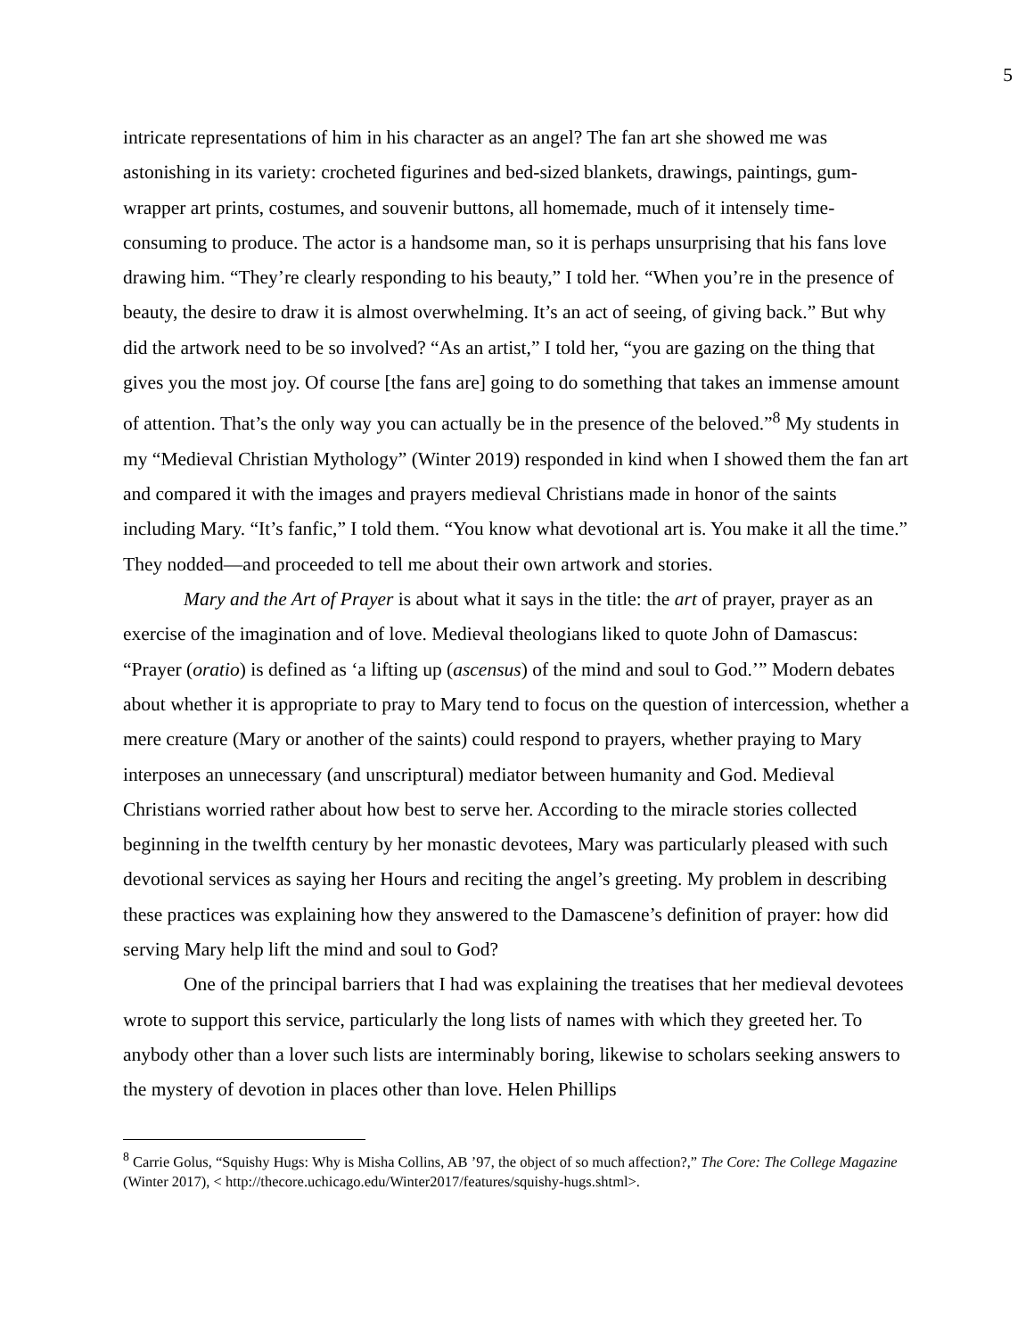5
intricate representations of him in his character as an angel? The fan art she showed me was astonishing in its variety: crocheted figurines and bed-sized blankets, drawings, paintings, gum-wrapper art prints, costumes, and souvenir buttons, all homemade, much of it intensely time-consuming to produce. The actor is a handsome man, so it is perhaps unsurprising that his fans love drawing him. “They’re clearly responding to his beauty,” I told her. “When you’re in the presence of beauty, the desire to draw it is almost overwhelming. It’s an act of seeing, of giving back.” But why did the artwork need to be so involved? “As an artist,” I told her, “you are gazing on the thing that gives you the most joy. Of course [the fans are] going to do something that takes an immense amount of attention. That’s the only way you can actually be in the presence of the beloved.”<sup>8</sup> My students in my “Medieval Christian Mythology” (Winter 2019) responded in kind when I showed them the fan art and compared it with the images and prayers medieval Christians made in honor of the saints including Mary. “It’s fanfic,” I told them. “You know what devotional art is. You make it all the time.” They nodded—and proceeded to tell me about their own artwork and stories.
Mary and the Art of Prayer is about what it says in the title: the art of prayer, prayer as an exercise of the imagination and of love. Medieval theologians liked to quote John of Damascus: “Prayer (oratio) is defined as ‘a lifting up (ascensus) of the mind and soul to God.’” Modern debates about whether it is appropriate to pray to Mary tend to focus on the question of intercession, whether a mere creature (Mary or another of the saints) could respond to prayers, whether praying to Mary interposes an unnecessary (and unscriptural) mediator between humanity and God. Medieval Christians worried rather about how best to serve her. According to the miracle stories collected beginning in the twelfth century by her monastic devotees, Mary was particularly pleased with such devotional services as saying her Hours and reciting the angel’s greeting. My problem in describing these practices was explaining how they answered to the Damascene’s definition of prayer: how did serving Mary help lift the mind and soul to God?
One of the principal barriers that I had was explaining the treatises that her medieval devotees wrote to support this service, particularly the long lists of names with which they greeted her. To anybody other than a lover such lists are interminably boring, likewise to scholars seeking answers to the mystery of devotion in places other than love. Helen Phillips
<sup>8</sup> Carrie Golus, “Squishy Hugs: Why is Misha Collins, AB ’97, the object of so much affection?,” The Core: The College Magazine (Winter 2017), < http://thecore.uchicago.edu/Winter2017/features/squishy-hugs.shtml>.